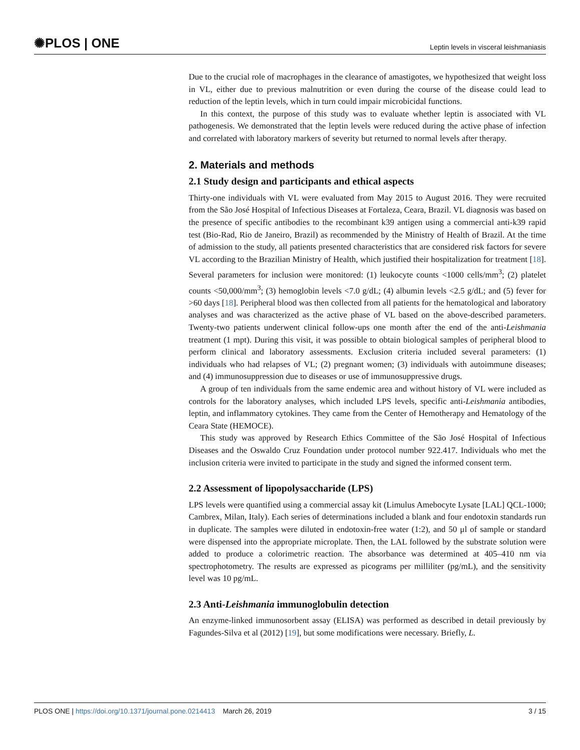✺PLOS | ONE Leptin levels in visceral leishmaniasis
Due to the crucial role of macrophages in the clearance of amastigotes, we hypothesized that weight loss in VL, either due to previous malnutrition or even during the course of the disease could lead to reduction of the leptin levels, which in turn could impair microbicidal functions.
In this context, the purpose of this study was to evaluate whether leptin is associated with VL pathogenesis. We demonstrated that the leptin levels were reduced during the active phase of infection and correlated with laboratory markers of severity but returned to normal levels after therapy.
2. Materials and methods
2.1 Study design and participants and ethical aspects
Thirty-one individuals with VL were evaluated from May 2015 to August 2016. They were recruited from the São José Hospital of Infectious Diseases at Fortaleza, Ceara, Brazil. VL diagnosis was based on the presence of specific antibodies to the recombinant k39 antigen using a commercial anti-k39 rapid test (Bio-Rad, Rio de Janeiro, Brazil) as recommended by the Ministry of Health of Brazil. At the time of admission to the study, all patients presented characteristics that are considered risk factors for severe VL according to the Brazilian Ministry of Health, which justified their hospitalization for treatment [18]. Several parameters for inclusion were monitored: (1) leukocyte counts <1000 cells/mm<sup>3</sup>; (2) platelet counts <50,000/mm<sup>3</sup>; (3) hemoglobin levels <7.0 g/dL; (4) albumin levels <2.5 g/dL; and (5) fever for >60 days [18]. Peripheral blood was then collected from all patients for the hematological and laboratory analyses and was characterized as the active phase of VL based on the above-described parameters. Twenty-two patients underwent clinical follow-ups one month after the end of the anti-Leishmania treatment (1 mpt). During this visit, it was possible to obtain biological samples of peripheral blood to perform clinical and laboratory assessments. Exclusion criteria included several parameters: (1) individuals who had relapses of VL; (2) pregnant women; (3) individuals with autoimmune diseases; and (4) immunosuppression due to diseases or use of immunosuppressive drugs.
A group of ten individuals from the same endemic area and without history of VL were included as controls for the laboratory analyses, which included LPS levels, specific anti-Leishmania antibodies, leptin, and inflammatory cytokines. They came from the Center of Hemotherapy and Hematology of the Ceara State (HEMOCE).
This study was approved by Research Ethics Committee of the São José Hospital of Infectious Diseases and the Oswaldo Cruz Foundation under protocol number 922.417. Individuals who met the inclusion criteria were invited to participate in the study and signed the informed consent term.
2.2 Assessment of lipopolysaccharide (LPS)
LPS levels were quantified using a commercial assay kit (Limulus Amebocyte Lysate [LAL] QCL-1000; Cambrex, Milan, Italy). Each series of determinations included a blank and four endotoxin standards run in duplicate. The samples were diluted in endotoxin-free water (1:2), and 50 μl of sample or standard were dispensed into the appropriate microplate. Then, the LAL followed by the substrate solution were added to produce a colorimetric reaction. The absorbance was determined at 405–410 nm via spectrophotometry. The results are expressed as picograms per milliliter (pg/mL), and the sensitivity level was 10 pg/mL.
2.3 Anti-Leishmania immunoglobulin detection
An enzyme-linked immunosorbent assay (ELISA) was performed as described in detail previously by Fagundes-Silva et al (2012) [19], but some modifications were necessary. Briefly, L.
PLOS ONE | https://doi.org/10.1371/journal.pone.0214413 March 26, 2019 3 / 15